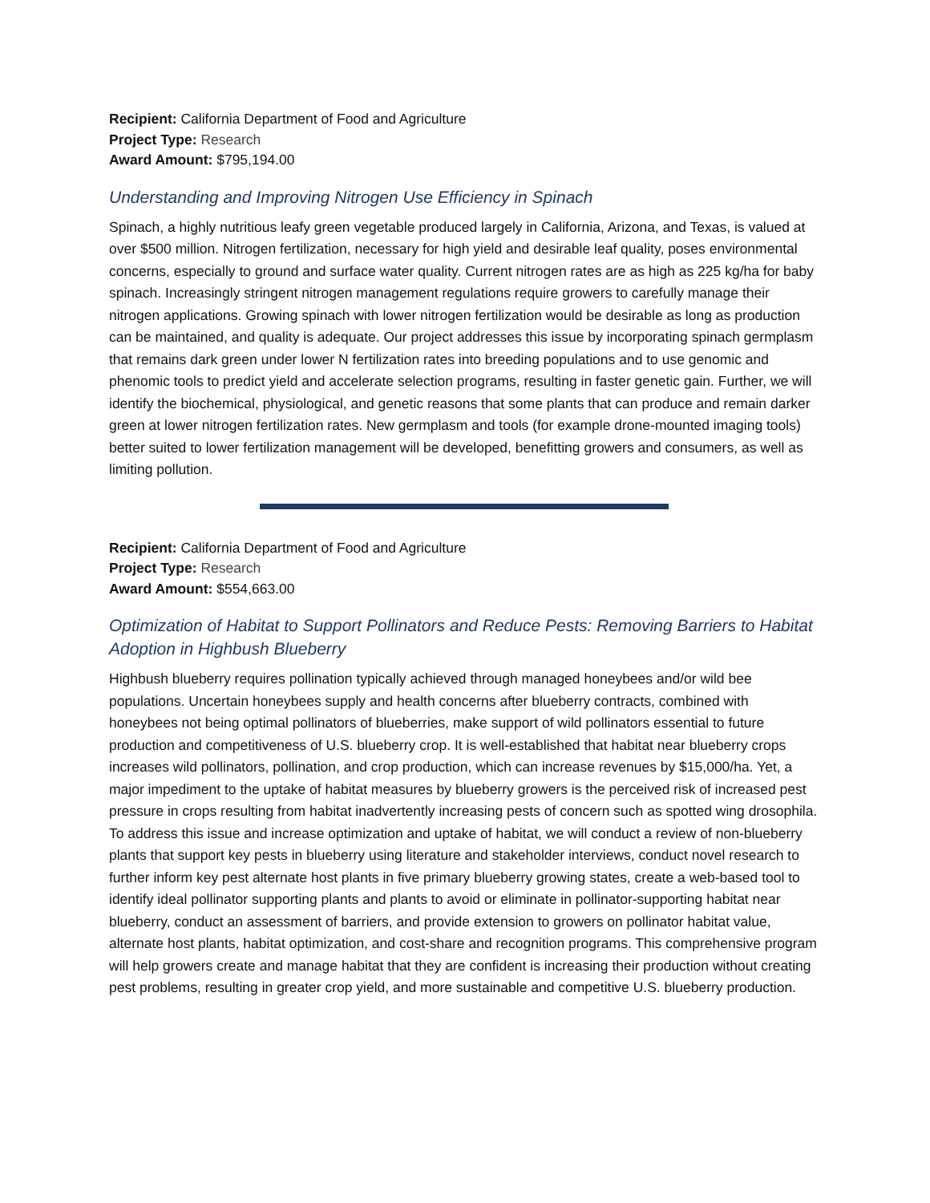Recipient: California Department of Food and Agriculture
Project Type: Research
Award Amount: $795,194.00
Understanding and Improving Nitrogen Use Efficiency in Spinach
Spinach, a highly nutritious leafy green vegetable produced largely in California, Arizona, and Texas, is valued at over $500 million. Nitrogen fertilization, necessary for high yield and desirable leaf quality, poses environmental concerns, especially to ground and surface water quality. Current nitrogen rates are as high as 225 kg/ha for baby spinach. Increasingly stringent nitrogen management regulations require growers to carefully manage their nitrogen applications. Growing spinach with lower nitrogen fertilization would be desirable as long as production can be maintained, and quality is adequate. Our project addresses this issue by incorporating spinach germplasm that remains dark green under lower N fertilization rates into breeding populations and to use genomic and phenomic tools to predict yield and accelerate selection programs, resulting in faster genetic gain. Further, we will identify the biochemical, physiological, and genetic reasons that some plants that can produce and remain darker green at lower nitrogen fertilization rates. New germplasm and tools (for example drone-mounted imaging tools) better suited to lower fertilization management will be developed, benefitting growers and consumers, as well as limiting pollution.
Recipient: California Department of Food and Agriculture
Project Type: Research
Award Amount: $554,663.00
Optimization of Habitat to Support Pollinators and Reduce Pests: Removing Barriers to Habitat Adoption in Highbush Blueberry
Highbush blueberry requires pollination typically achieved through managed honeybees and/or wild bee populations. Uncertain honeybees supply and health concerns after blueberry contracts, combined with honeybees not being optimal pollinators of blueberries, make support of wild pollinators essential to future production and competitiveness of U.S. blueberry crop. It is well-established that habitat near blueberry crops increases wild pollinators, pollination, and crop production, which can increase revenues by $15,000/ha. Yet, a major impediment to the uptake of habitat measures by blueberry growers is the perceived risk of increased pest pressure in crops resulting from habitat inadvertently increasing pests of concern such as spotted wing drosophila. To address this issue and increase optimization and uptake of habitat, we will conduct a review of non-blueberry plants that support key pests in blueberry using literature and stakeholder interviews, conduct novel research to further inform key pest alternate host plants in five primary blueberry growing states, create a web-based tool to identify ideal pollinator supporting plants and plants to avoid or eliminate in pollinator-supporting habitat near blueberry, conduct an assessment of barriers, and provide extension to growers on pollinator habitat value, alternate host plants, habitat optimization, and cost-share and recognition programs. This comprehensive program will help growers create and manage habitat that they are confident is increasing their production without creating pest problems, resulting in greater crop yield, and more sustainable and competitive U.S. blueberry production.